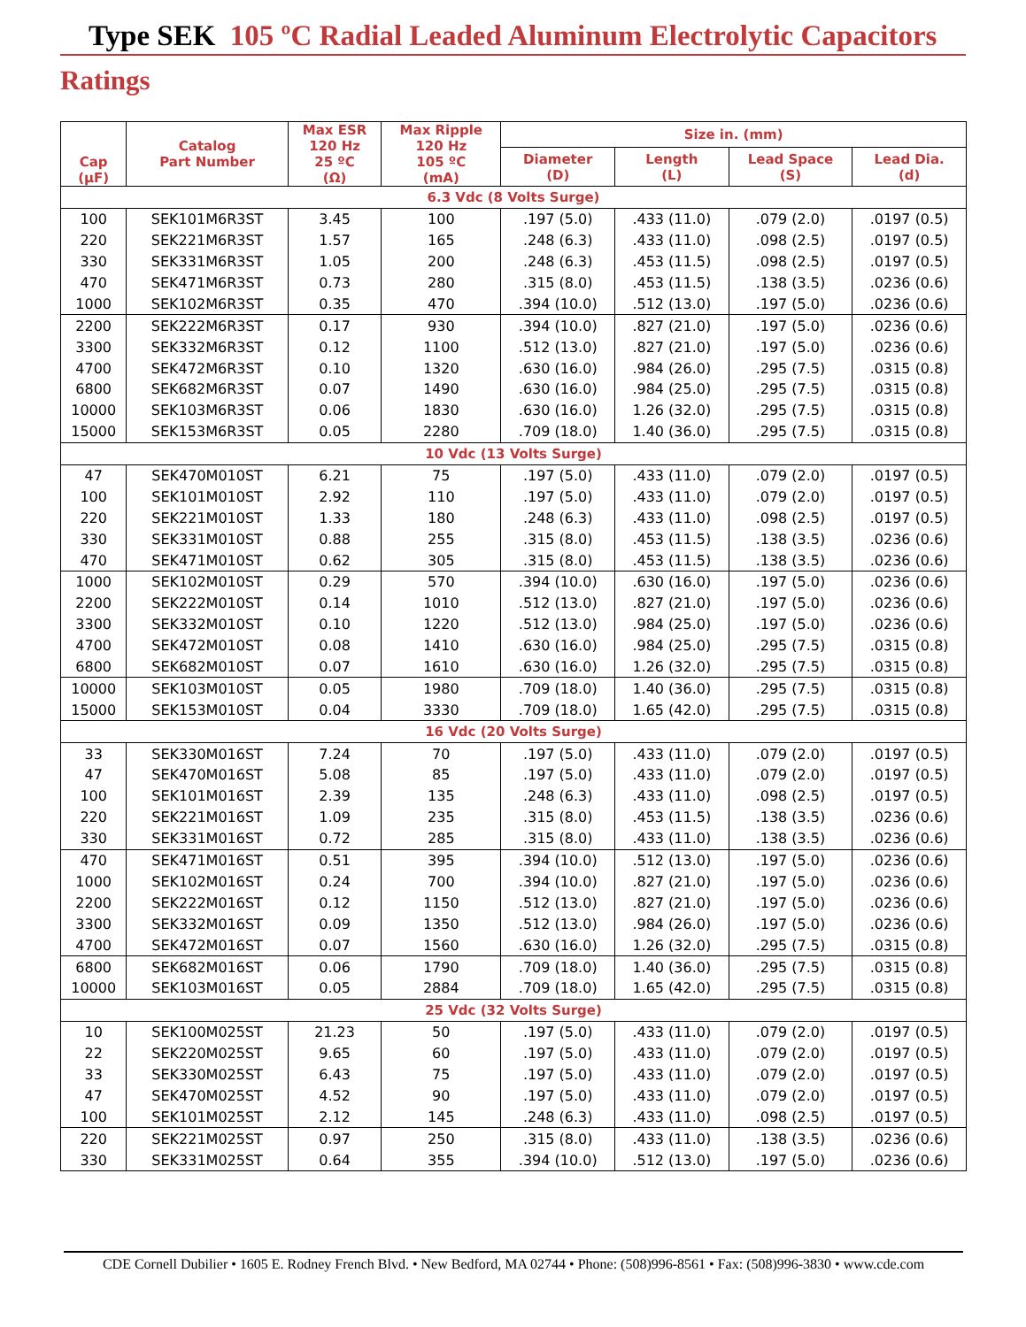Type SEK 105 ºC Radial Leaded Aluminum Electrolytic Capacitors
Ratings
| Cap (µF) | Catalog Part Number | Max ESR 120 Hz 25 ºC (Ω) | Max Ripple 120 Hz 105 ºC (mA) | Size in. (mm) | | | |
| --- | --- | --- | --- | --- | --- | --- | --- |
| | | | | Diameter (D) | Length (L) | Lead Space (S) | Lead Dia. (d) |
| 6.3 Vdc (8 Volts Surge) | | | | | | | |
| 100 | SEK101M6R3ST | 3.45 | 100 | .197 (5.0) | .433 (11.0) | .079 (2.0) | .0197 (0.5) |
| 220 | SEK221M6R3ST | 1.57 | 165 | .248 (6.3) | .433 (11.0) | .098 (2.5) | .0197 (0.5) |
| 330 | SEK331M6R3ST | 1.05 | 200 | .248 (6.3) | .453 (11.5) | .098 (2.5) | .0197 (0.5) |
| 470 | SEK471M6R3ST | 0.73 | 280 | .315 (8.0) | .453 (11.5) | .138 (3.5) | .0236 (0.6) |
| 1000 | SEK102M6R3ST | 0.35 | 470 | .394 (10.0) | .512 (13.0) | .197 (5.0) | .0236 (0.6) |
| 2200 | SEK222M6R3ST | 0.17 | 930 | .394 (10.0) | .827 (21.0) | .197 (5.0) | .0236 (0.6) |
| 3300 | SEK332M6R3ST | 0.12 | 1100 | .512 (13.0) | .827 (21.0) | .197 (5.0) | .0236 (0.6) |
| 4700 | SEK472M6R3ST | 0.10 | 1320 | .630 (16.0) | .984 (26.0) | .295 (7.5) | .0315 (0.8) |
| 6800 | SEK682M6R3ST | 0.07 | 1490 | .630 (16.0) | .984 (25.0) | .295 (7.5) | .0315 (0.8) |
| 10000 | SEK103M6R3ST | 0.06 | 1830 | .630 (16.0) | 1.26 (32.0) | .295 (7.5) | .0315 (0.8) |
| 15000 | SEK153M6R3ST | 0.05 | 2280 | .709 (18.0) | 1.40 (36.0) | .295 (7.5) | .0315 (0.8) |
| 10 Vdc (13 Volts Surge) | | | | | | | |
| 47 | SEK470M010ST | 6.21 | 75 | .197 (5.0) | .433 (11.0) | .079 (2.0) | .0197 (0.5) |
| 100 | SEK101M010ST | 2.92 | 110 | .197 (5.0) | .433 (11.0) | .079 (2.0) | .0197 (0.5) |
| 220 | SEK221M010ST | 1.33 | 180 | .248 (6.3) | .433 (11.0) | .098 (2.5) | .0197 (0.5) |
| 330 | SEK331M010ST | 0.88 | 255 | .315 (8.0) | .453 (11.5) | .138 (3.5) | .0236 (0.6) |
| 470 | SEK471M010ST | 0.62 | 305 | .315 (8.0) | .453 (11.5) | .138 (3.5) | .0236 (0.6) |
| 1000 | SEK102M010ST | 0.29 | 570 | .394 (10.0) | .630 (16.0) | .197 (5.0) | .0236 (0.6) |
| 2200 | SEK222M010ST | 0.14 | 1010 | .512 (13.0) | .827 (21.0) | .197 (5.0) | .0236 (0.6) |
| 3300 | SEK332M010ST | 0.10 | 1220 | .512 (13.0) | .984 (25.0) | .197 (5.0) | .0236 (0.6) |
| 4700 | SEK472M010ST | 0.08 | 1410 | .630 (16.0) | .984 (25.0) | .295 (7.5) | .0315 (0.8) |
| 6800 | SEK682M010ST | 0.07 | 1610 | .630 (16.0) | 1.26 (32.0) | .295 (7.5) | .0315 (0.8) |
| 10000 | SEK103M010ST | 0.05 | 1980 | .709 (18.0) | 1.40 (36.0) | .295 (7.5) | .0315 (0.8) |
| 15000 | SEK153M010ST | 0.04 | 3330 | .709 (18.0) | 1.65 (42.0) | .295 (7.5) | .0315 (0.8) |
| 16 Vdc (20 Volts Surge) | | | | | | | |
| 33 | SEK330M016ST | 7.24 | 70 | .197 (5.0) | .433 (11.0) | .079 (2.0) | .0197 (0.5) |
| 47 | SEK470M016ST | 5.08 | 85 | .197 (5.0) | .433 (11.0) | .079 (2.0) | .0197 (0.5) |
| 100 | SEK101M016ST | 2.39 | 135 | .248 (6.3) | .433 (11.0) | .098 (2.5) | .0197 (0.5) |
| 220 | SEK221M016ST | 1.09 | 235 | .315 (8.0) | .453 (11.5) | .138 (3.5) | .0236 (0.6) |
| 330 | SEK331M016ST | 0.72 | 285 | .315 (8.0) | .433 (11.0) | .138 (3.5) | .0236 (0.6) |
| 470 | SEK471M016ST | 0.51 | 395 | .394 (10.0) | .512 (13.0) | .197 (5.0) | .0236 (0.6) |
| 1000 | SEK102M016ST | 0.24 | 700 | .394 (10.0) | .827 (21.0) | .197 (5.0) | .0236 (0.6) |
| 2200 | SEK222M016ST | 0.12 | 1150 | .512 (13.0) | .827 (21.0) | .197 (5.0) | .0236 (0.6) |
| 3300 | SEK332M016ST | 0.09 | 1350 | .512 (13.0) | .984 (26.0) | .197 (5.0) | .0236 (0.6) |
| 4700 | SEK472M016ST | 0.07 | 1560 | .630 (16.0) | 1.26 (32.0) | .295 (7.5) | .0315 (0.8) |
| 6800 | SEK682M016ST | 0.06 | 1790 | .709 (18.0) | 1.40 (36.0) | .295 (7.5) | .0315 (0.8) |
| 10000 | SEK103M016ST | 0.05 | 2884 | .709 (18.0) | 1.65 (42.0) | .295 (7.5) | .0315 (0.8) |
| 25 Vdc (32 Volts Surge) | | | | | | | |
| 10 | SEK100M025ST | 21.23 | 50 | .197 (5.0) | .433 (11.0) | .079 (2.0) | .0197 (0.5) |
| 22 | SEK220M025ST | 9.65 | 60 | .197 (5.0) | .433 (11.0) | .079 (2.0) | .0197 (0.5) |
| 33 | SEK330M025ST | 6.43 | 75 | .197 (5.0) | .433 (11.0) | .079 (2.0) | .0197 (0.5) |
| 47 | SEK470M025ST | 4.52 | 90 | .197 (5.0) | .433 (11.0) | .079 (2.0) | .0197 (0.5) |
| 100 | SEK101M025ST | 2.12 | 145 | .248 (6.3) | .433 (11.0) | .098 (2.5) | .0197 (0.5) |
| 220 | SEK221M025ST | 0.97 | 250 | .315 (8.0) | .433 (11.0) | .138 (3.5) | .0236 (0.6) |
| 330 | SEK331M025ST | 0.64 | 355 | .394 (10.0) | .512 (13.0) | .197 (5.0) | .0236 (0.6) |
CDE Cornell Dubilier • 1605 E. Rodney French Blvd. • New Bedford, MA 02744 • Phone: (508)996-8561 • Fax: (508)996-3830 • www.cde.com